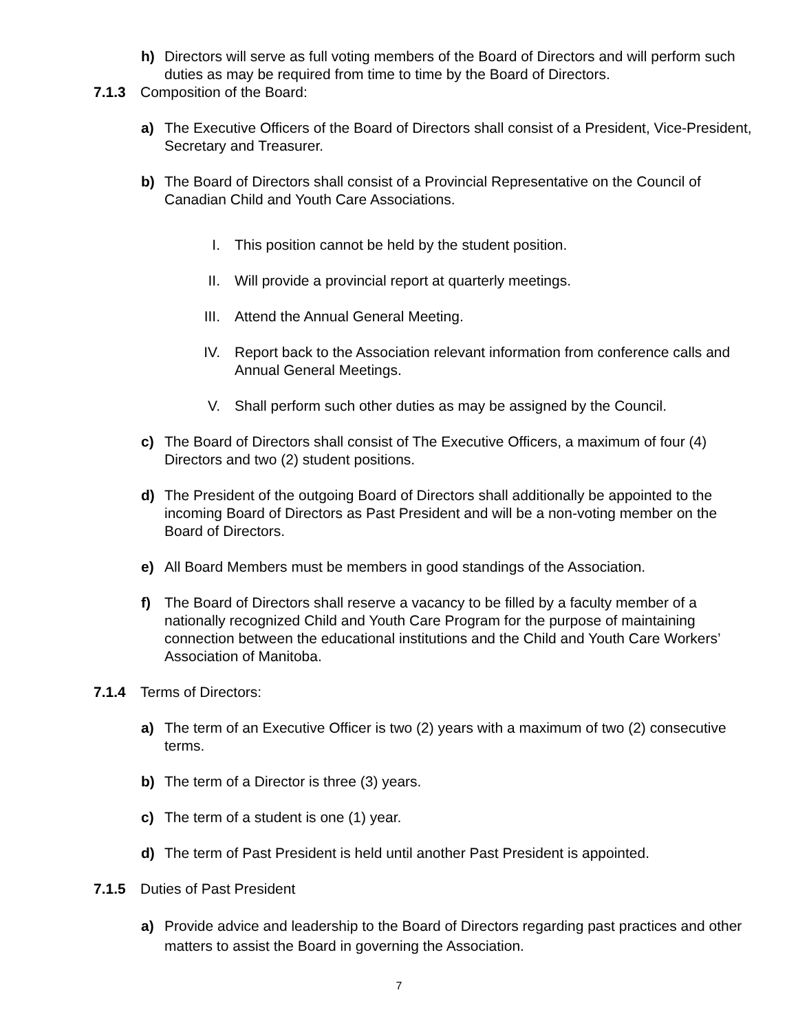h) Directors will serve as full voting members of the Board of Directors and will perform such duties as may be required from time to time by the Board of Directors.
7.1.3 Composition of the Board:
a) The Executive Officers of the Board of Directors shall consist of a President, Vice-President, Secretary and Treasurer.
b) The Board of Directors shall consist of a Provincial Representative on the Council of Canadian Child and Youth Care Associations.
I. This position cannot be held by the student position.
II. Will provide a provincial report at quarterly meetings.
III. Attend the Annual General Meeting.
IV. Report back to the Association relevant information from conference calls and Annual General Meetings.
V. Shall perform such other duties as may be assigned by the Council.
c) The Board of Directors shall consist of The Executive Officers, a maximum of four (4) Directors and two (2) student positions.
d) The President of the outgoing Board of Directors shall additionally be appointed to the incoming Board of Directors as Past President and will be a non-voting member on the Board of Directors.
e) All Board Members must be members in good standings of the Association.
f) The Board of Directors shall reserve a vacancy to be filled by a faculty member of a nationally recognized Child and Youth Care Program for the purpose of maintaining connection between the educational institutions and the Child and Youth Care Workers’ Association of Manitoba.
7.1.4 Terms of Directors:
a) The term of an Executive Officer is two (2) years with a maximum of two (2) consecutive terms.
b) The term of a Director is three (3) years.
c) The term of a student is one (1) year.
d) The term of Past President is held until another Past President is appointed.
7.1.5 Duties of Past President
a) Provide advice and leadership to the Board of Directors regarding past practices and other matters to assist the Board in governing the Association.
7